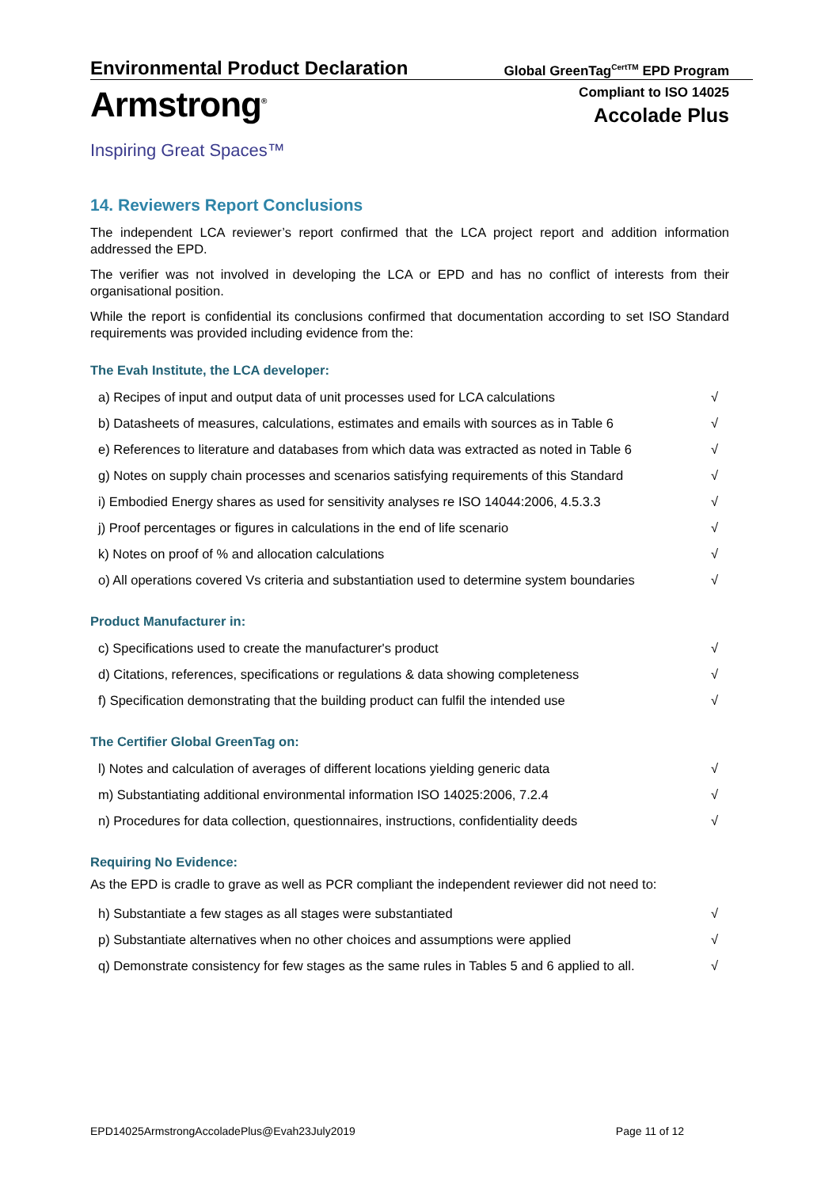Environmental Product Declaration
Global GreenTag<sup>CertTM</sup> EPD Program
Armstrong<sup>®</sup>
Inspiring Great Spaces™
Compliant to ISO 14025
Accolade Plus
14. Reviewers Report Conclusions
The independent LCA reviewer’s report confirmed that the LCA project report and addition information addressed the EPD.
The verifier was not involved in developing the LCA or EPD and has no conflict of interests from their organisational position.
While the report is confidential its conclusions confirmed that documentation according to set ISO Standard requirements was provided including evidence from the:
The Evah Institute, the LCA developer:
| a) Recipes of input and output data of unit processes used for LCA calculations | √ |
| b) Datasheets of measures, calculations, estimates and emails with sources as in Table 6 | √ |
| e) References to literature and databases from which data was extracted as noted in Table 6 | √ |
| g) Notes on supply chain processes and scenarios satisfying requirements of this Standard | √ |
| i) Embodied Energy shares as used for sensitivity analyses re ISO 14044:2006, 4.5.3.3 | √ |
| j) Proof percentages or figures in calculations in the end of life scenario | √ |
| k) Notes on proof of % and allocation calculations | √ |
| o) All operations covered Vs criteria and substantiation used to determine system boundaries | √ |
Product Manufacturer in:
| c) Specifications used to create the manufacturer's product | √ |
| d) Citations, references, specifications or regulations & data showing completeness | √ |
| f) Specification demonstrating that the building product can fulfil the intended use | √ |
The Certifier Global GreenTag on:
| l) Notes and calculation of averages of different locations yielding generic data | √ |
| m) Substantiating additional environmental information ISO 14025:2006, 7.2.4 | √ |
| n) Procedures for data collection, questionnaires, instructions, confidentiality deeds | √ |
Requiring No Evidence:
As the EPD is cradle to grave as well as PCR compliant the independent reviewer did not need to:
| h) Substantiate a few stages as all stages were substantiated | √ |
| p) Substantiate alternatives when no other choices and assumptions were applied | √ |
| q) Demonstrate consistency for few stages as the same rules in Tables 5 and 6 applied to all. | √ |
EPD14025ArmstrongAccoladePlus@Evah23July2019 Page 11 of 12